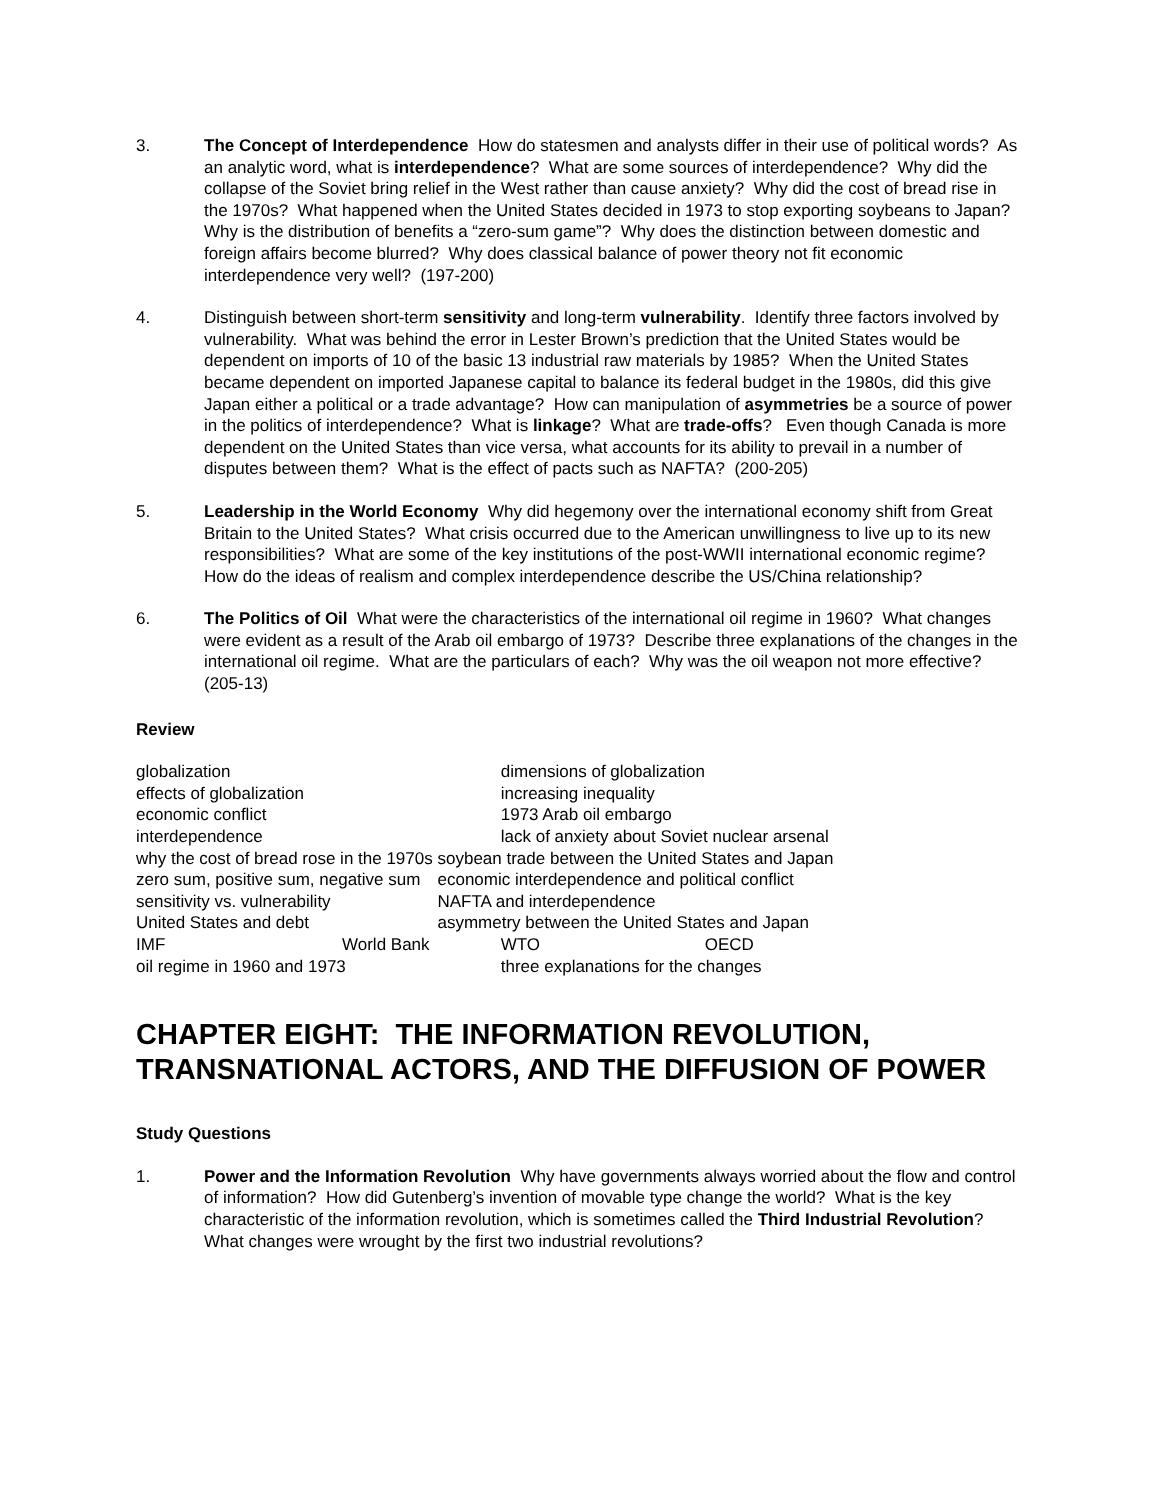3. The Concept of Interdependence How do statesmen and analysts differ in their use of political words? As an analytic word, what is interdependence? What are some sources of interdependence? Why did the collapse of the Soviet bring relief in the West rather than cause anxiety? Why did the cost of bread rise in the 1970s? What happened when the United States decided in 1973 to stop exporting soybeans to Japan? Why is the distribution of benefits a “zero-sum game”? Why does the distinction between domestic and foreign affairs become blurred? Why does classical balance of power theory not fit economic interdependence very well? (197-200)
4. Distinguish between short-term sensitivity and long-term vulnerability. Identify three factors involved by vulnerability. What was behind the error in Lester Brown’s prediction that the United States would be dependent on imports of 10 of the basic 13 industrial raw materials by 1985? When the United States became dependent on imported Japanese capital to balance its federal budget in the 1980s, did this give Japan either a political or a trade advantage? How can manipulation of asymmetries be a source of power in the politics of interdependence? What is linkage? What are trade-offs? Even though Canada is more dependent on the United States than vice versa, what accounts for its ability to prevail in a number of disputes between them? What is the effect of pacts such as NAFTA? (200-205)
5. Leadership in the World Economy Why did hegemony over the international economy shift from Great Britain to the United States? What crisis occurred due to the American unwillingness to live up to its new responsibilities? What are some of the key institutions of the post-WWII international economic regime? How do the ideas of realism and complex interdependence describe the US/China relationship?
6. The Politics of Oil What were the characteristics of the international oil regime in 1960? What changes were evident as a result of the Arab oil embargo of 1973? Describe three explanations of the changes in the international oil regime. What are the particulars of each? Why was the oil weapon not more effective? (205-13)
Review
| globalization | | dimensions of globalization | |
| effects of globalization | | increasing inequality | |
| economic conflict | | 1973 Arab oil embargo | |
| interdependence | | lack of anxiety about Soviet nuclear arsenal | |
| why the cost of bread rose in the 1970s | | soybean trade between the United States and Japan | |
| zero sum, positive sum, negative sum | | economic interdependence and political conflict | |
| sensitivity vs. vulnerability | | NAFTA and interdependence | |
| United States and debt | | asymmetry between the United States and Japan | |
| IMF | World Bank | WTO | OECD |
| oil regime in 1960 and 1973 | | three explanations for the changes | |
CHAPTER EIGHT: THE INFORMATION REVOLUTION, TRANSNATIONAL ACTORS, AND THE DIFFUSION OF POWER
Study Questions
1. Power and the Information Revolution Why have governments always worried about the flow and control of information? How did Gutenberg’s invention of movable type change the world? What is the key characteristic of the information revolution, which is sometimes called the Third Industrial Revolution? What changes were wrought by the first two industrial revolutions?